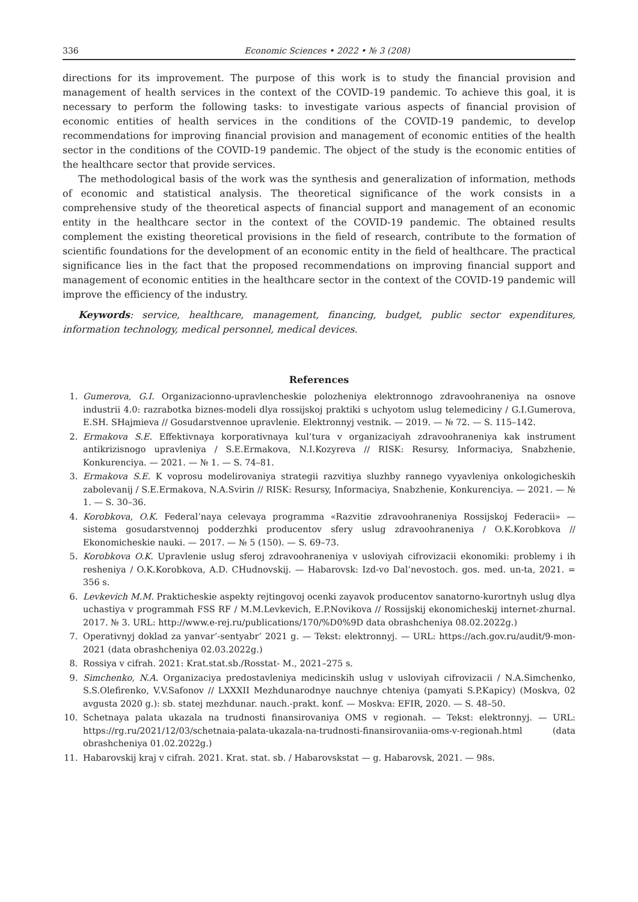336 Economic Sciences • 2022 • № 3 (208)
directions for its improvement. The purpose of this work is to study the financial provision and management of health services in the context of the COVID-19 pandemic. To achieve this goal, it is necessary to perform the following tasks: to investigate various aspects of financial provision of economic entities of health services in the conditions of the COVID-19 pandemic, to develop recommendations for improving financial provision and management of economic entities of the health sector in the conditions of the COVID-19 pandemic. The object of the study is the economic entities of the healthcare sector that provide services.
The methodological basis of the work was the synthesis and generalization of information, methods of economic and statistical analysis. The theoretical significance of the work consists in a comprehensive study of the theoretical aspects of financial support and management of an economic entity in the healthcare sector in the context of the COVID-19 pandemic. The obtained results complement the existing theoretical provisions in the field of research, contribute to the formation of scientific foundations for the development of an economic entity in the field of healthcare. The practical significance lies in the fact that the proposed recommendations on improving financial support and management of economic entities in the healthcare sector in the context of the COVID-19 pandemic will improve the efficiency of the industry.
Keywords: service, healthcare, management, financing, budget, public sector expenditures, information technology, medical personnel, medical devices.
References
1. Gumerova, G.I. Organizacionno-upravlencheskie polozheniya elektronnogo zdravoohraneniya na osnove industrii 4.0: razrabotka biznes-modeli dlya rossijskoj praktiki s uchyotom uslug telemediciny / G.I.Gumerova, E.SH. SHajmieva // Gosudarstvennoe upravlenie. Elektronnyj vestnik. — 2019. — № 72. — S. 115–142.
2. Ermakova S.E. Effektivnaya korporativnaya kul’tura v organizaciyah zdravoohraneniya kak instrument antikrizisnogo upravleniya / S.E.Ermakova, N.I.Kozyreva // RISK: Resursy, Informaciya, Snabzhenie, Konkurenciya. — 2021. — № 1. — S. 74–81.
3. Ermakova S.E. K voprosu modelirovaniya strategii razvitiya sluzhby rannego vyyavleniya onkologicheskih zabolevanij / S.E.Ermakova, N.A.Svirin // RISK: Resursy, Informaciya, Snabzhenie, Konkurenciya. — 2021. — № 1. — S. 30–36.
4. Korobkova, O.K. Federal’naya celevaya programma «Razvitie zdravoohraneniya Rossijskoj Federacii» — sistema gosudarstvennoj podderzhki producentov sfery uslug zdravoohraneniya / O.K.Korobkova // Ekonomicheskie nauki. — 2017. — № 5 (150). — S. 69–73.
5. Korobkova O.K. Upravlenie uslug sferoj zdravoohraneniya v usloviyah cifrovizacii ekonomiki: problemy i ih resheniya / O.K.Korobkova, A.D. CHudnovskij. — Habarovsk: Izd-vo Dal’nevostoch. gos. med. un-ta, 2021. = 356 s.
6. Levkevich M.M. Prakticheskie aspekty rejtingovoj ocenki zayavok producentov sanatorno-kurortnyh uslug dlya uchastiya v programmah FSS RF / M.M.Levkevich, E.P.Novikova // Rossijskij ekonomicheskij internet-zhurnal. 2017. № 3. URL: http://www.e-rej.ru/publications/170/%D0%9D data obrashcheniya 08.02.2022g.)
7. Operativnyj doklad za yanvar’-sentyabr’ 2021 g. — Tekst: elektronnyj. — URL: https://ach.gov.ru/audit/9-mon-2021 (data obrashcheniya 02.03.2022g.)
8. Rossiya v cifrah. 2021: Krat.stat.sb./Rosstat- M., 2021–275 s.
9. Simchenko, N.A. Organizaciya predostavleniya medicinskih uslug v usloviyah cifrovizacii / N.A.Simchenko, S.S.Olefirenko, V.V.Safonov // LXXXII Mezhdunarodnye nauchnye chteniya (pamyati S.P.Kapicy) (Moskva, 02 avgusta 2020 g.): sb. statej mezhdunar. nauch.-prakt. konf. — Moskva: EFIR, 2020. — S. 48–50.
10. Schetnaya palata ukazala na trudnosti finansirovaniya OMS v regionah. — Tekst: elektronnyj. — URL: https://rg.ru/2021/12/03/schetnaia-palata-ukazala-na-trudnosti-finansirovaniia-oms-v-regionah.html (data obrashcheniya 01.02.2022g.)
11. Habarovskij kraj v cifrah. 2021. Krat. stat. sb. / Habarovskstat — g. Habarovsk, 2021. — 98s.